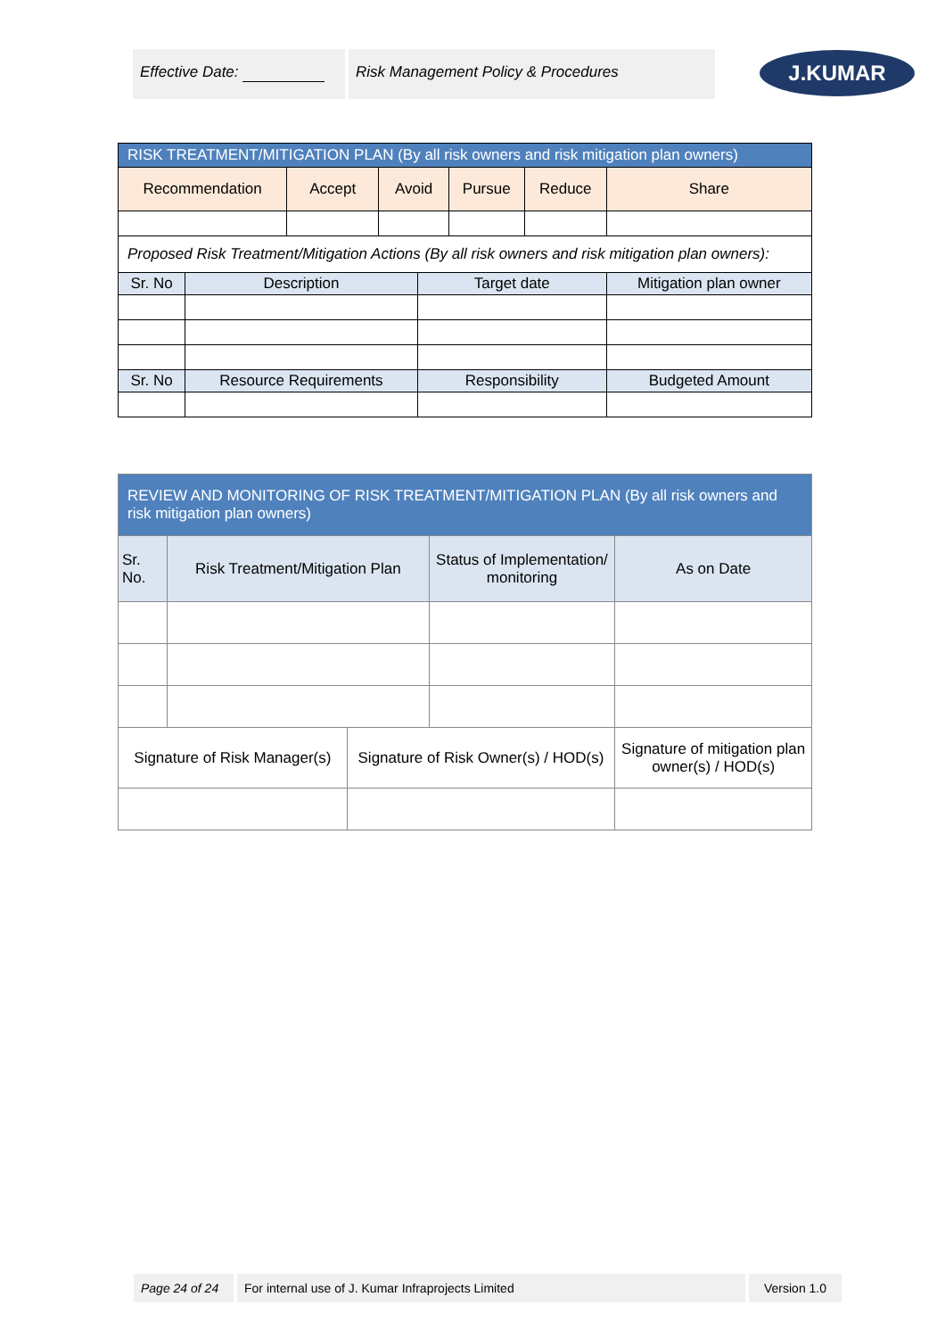Effective Date: Risk Management Policy & Procedures
J.KUMAR
| RISK TREATMENT/MITIGATION PLAN (By all risk owners and risk mitigation plan owners) | | | | | | | |
| Recommendation | | Accept | Avoid | | Pursue | Reduce | Share |
| Proposed Risk Treatment/Mitigation Actions (By all risk owners and risk mitigation plan owners): | | | | | | | |
| Sr. No | Description | | | Target date | | | Mitigation plan owner |
| Sr. No | Resource Requirements | | | Responsibility | | | Budgeted Amount |
| REVIEW AND MONITORING OF RISK TREATMENT/MITIGATION PLAN (By all risk owners and risk mitigation plan owners) | | | | | |
| Sr. No. | Risk Treatment/Mitigation Plan | | Status of Implementation/ monitoring | | As on Date |
| Signature of Risk Manager(s) | | Signature of Risk Owner(s) / HOD(s) | | Signature of mitigation plan owner(s) / HOD(s) | |
Page 24 of 24 For internal use of J. Kumar Infraprojects Limited Version 1.0